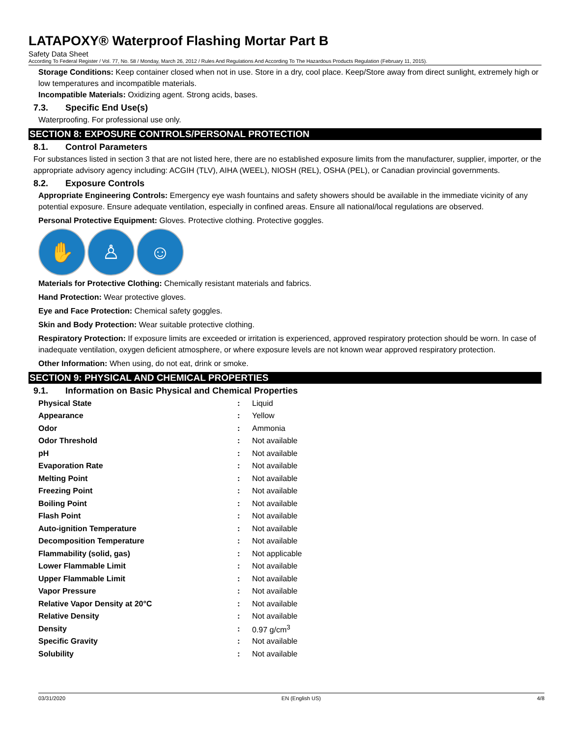LATAPOXY® Waterproof Flashing Mortar Part B
Safety Data Sheet
According To Federal Register / Vol. 77, No. 58 / Monday, March 26, 2012 / Rules And Regulations And According To The Hazardous Products Regulation (February 11, 2015).
Storage Conditions: Keep container closed when not in use. Store in a dry, cool place. Keep/Store away from direct sunlight, extremely high or low temperatures and incompatible materials.
Incompatible Materials: Oxidizing agent. Strong acids, bases.
7.3. Specific End Use(s)
Waterproofing. For professional use only.
SECTION 8: EXPOSURE CONTROLS/PERSONAL PROTECTION
8.1. Control Parameters
For substances listed in section 3 that are not listed here, there are no established exposure limits from the manufacturer, supplier, importer, or the appropriate advisory agency including: ACGIH (TLV), AIHA (WEEL), NIOSH (REL), OSHA (PEL), or Canadian provincial governments.
8.2. Exposure Controls
Appropriate Engineering Controls: Emergency eye wash fountains and safety showers should be available in the immediate vicinity of any potential exposure. Ensure adequate ventilation, especially in confined areas. Ensure all national/local regulations are observed.
Personal Protective Equipment: Gloves. Protective clothing. Protective goggles.
✋ ♙ ☺
Materials for Protective Clothing: Chemically resistant materials and fabrics.
Hand Protection: Wear protective gloves.
Eye and Face Protection: Chemical safety goggles.
Skin and Body Protection: Wear suitable protective clothing.
Respiratory Protection: If exposure limits are exceeded or irritation is experienced, approved respiratory protection should be worn. In case of inadequate ventilation, oxygen deficient atmosphere, or where exposure levels are not known wear approved respiratory protection.
Other Information: When using, do not eat, drink or smoke.
SECTION 9: PHYSICAL AND CHEMICAL PROPERTIES
9.1. Information on Basic Physical and Chemical Properties
| Physical State | : | Liquid |
| Appearance | : | Yellow |
| Odor | : | Ammonia |
| Odor Threshold | : | Not available |
| pH | : | Not available |
| Evaporation Rate | : | Not available |
| Melting Point | : | Not available |
| Freezing Point | : | Not available |
| Boiling Point | : | Not available |
| Flash Point | : | Not available |
| Auto-ignition Temperature | : | Not available |
| Decomposition Temperature | : | Not available |
| Flammability (solid, gas) | : | Not applicable |
| Lower Flammable Limit | : | Not available |
| Upper Flammable Limit | : | Not available |
| Vapor Pressure | : | Not available |
| Relative Vapor Density at 20°C | : | Not available |
| Relative Density | : | Not available |
| Density | : | 0.97 g/cm<sup>3</sup> |
| Specific Gravity | : | Not available |
| Solubility | : | Not available |
03/31/2020 EN (English US) 4/8